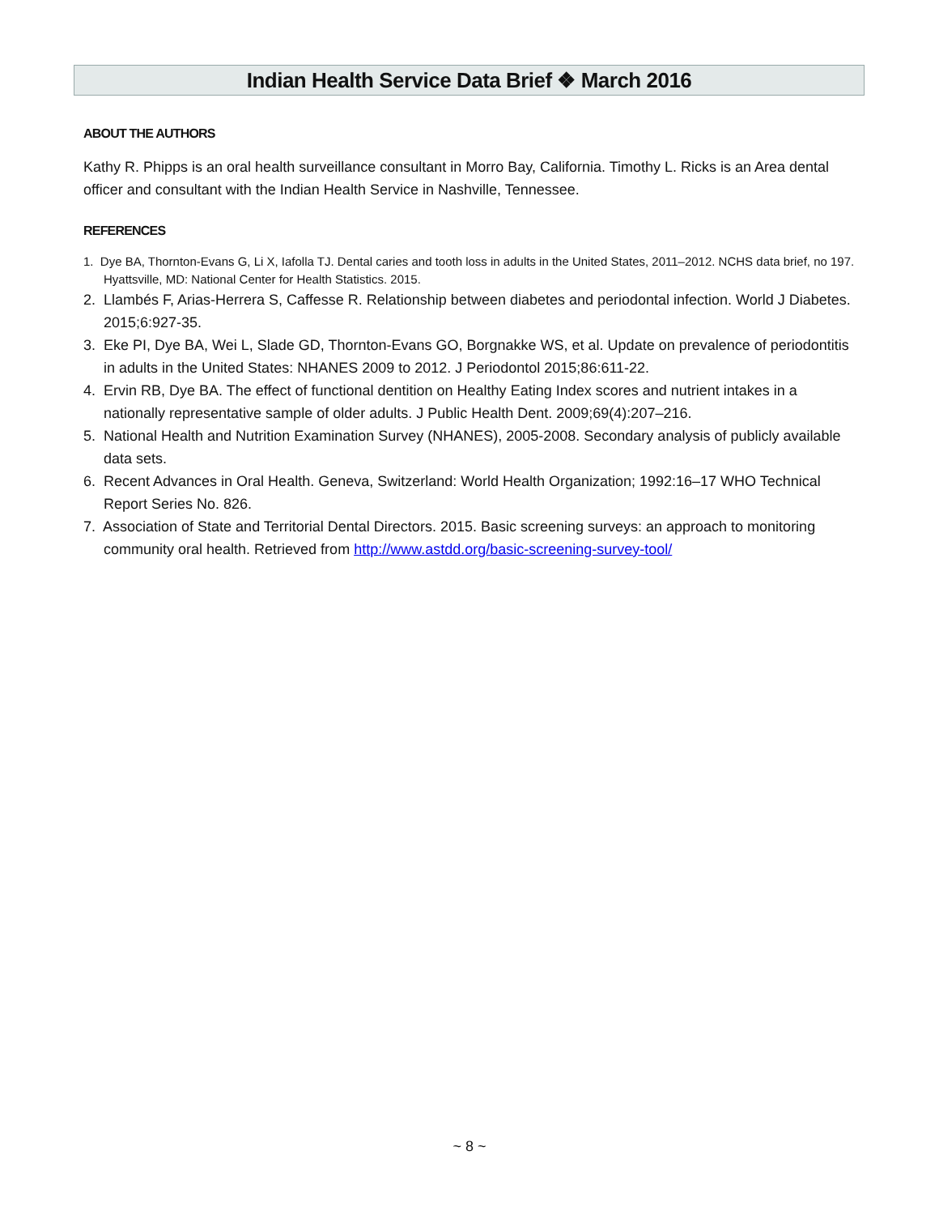Indian Health Service Data Brief ❖ March 2016
ABOUT THE AUTHORS
Kathy R. Phipps is an oral health surveillance consultant in Morro Bay, California. Timothy L. Ricks is an Area dental officer and consultant with the Indian Health Service in Nashville, Tennessee.
REFERENCES
1. Dye BA, Thornton-Evans G, Li X, Iafolla TJ. Dental caries and tooth loss in adults in the United States, 2011–2012. NCHS data brief, no 197. Hyattsville, MD: National Center for Health Statistics. 2015.
2. Llambés F, Arias-Herrera S, Caffesse R. Relationship between diabetes and periodontal infection. World J Diabetes. 2015;6:927-35.
3. Eke PI, Dye BA, Wei L, Slade GD, Thornton-Evans GO, Borgnakke WS, et al. Update on prevalence of periodontitis in adults in the United States: NHANES 2009 to 2012. J Periodontol 2015;86:611-22.
4. Ervin RB, Dye BA. The effect of functional dentition on Healthy Eating Index scores and nutrient intakes in a nationally representative sample of older adults. J Public Health Dent. 2009;69(4):207–216.
5. National Health and Nutrition Examination Survey (NHANES), 2005-2008. Secondary analysis of publicly available data sets.
6. Recent Advances in Oral Health. Geneva, Switzerland: World Health Organization; 1992:16–17 WHO Technical Report Series No. 826.
7. Association of State and Territorial Dental Directors. 2015. Basic screening surveys: an approach to monitoring community oral health. Retrieved from http://www.astdd.org/basic-screening-survey-tool/
~ 8 ~